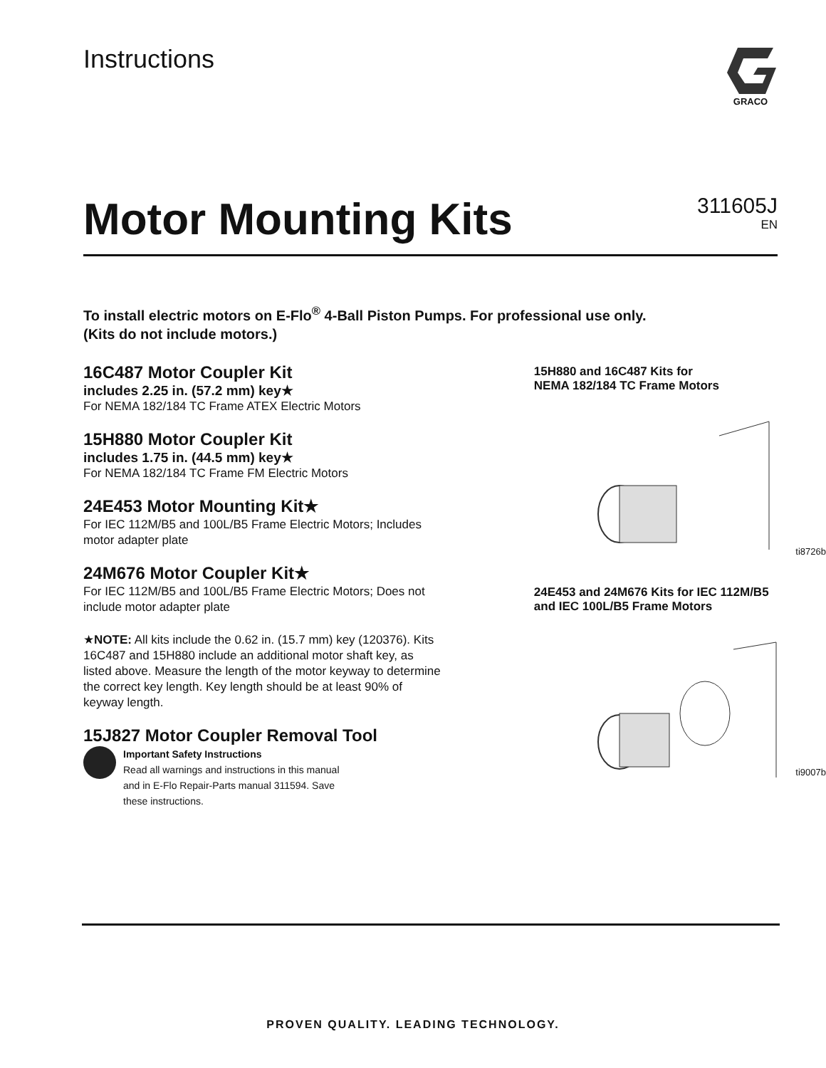Instructions
GRACO
Motor Mounting Kits
311605J
EN
To install electric motors on E-Flo<sup>®</sup> 4-Ball Piston Pumps. For professional use only.
(Kits do not include motors.)
16C487 Motor Coupler Kit
includes 2.25 in. (57.2 mm) key★
For NEMA 182/184 TC Frame ATEX Electric Motors
15H880 Motor Coupler Kit
includes 1.75 in. (44.5 mm) key★
For NEMA 182/184 TC Frame FM Electric Motors
24E453 Motor Mounting Kit★
For IEC 112M/B5 and 100L/B5 Frame Electric Motors; Includes motor adapter plate
24M676 Motor Coupler Kit★
For IEC 112M/B5 and 100L/B5 Frame Electric Motors; Does not include motor adapter plate
★NOTE: All kits include the 0.62 in. (15.7 mm) key (120376). Kits 16C487 and 15H880 include an additional motor shaft key, as listed above. Measure the length of the motor keyway to determine the correct key length. Key length should be at least 90% of keyway length.
15J827 Motor Coupler Removal Tool
Important Safety Instructions
Read all warnings and instructions in this manual
and in E-Flo Repair-Parts manual 311594. Save
these instructions.
15H880 and 16C487 Kits for
NEMA 182/184 TC Frame Motors
ti8726b
24E453 and 24M676 Kits for IEC 112M/B5
and IEC 100L/B5 Frame Motors
ti9007b
PROVEN QUALITY. LEADING TECHNOLOGY.